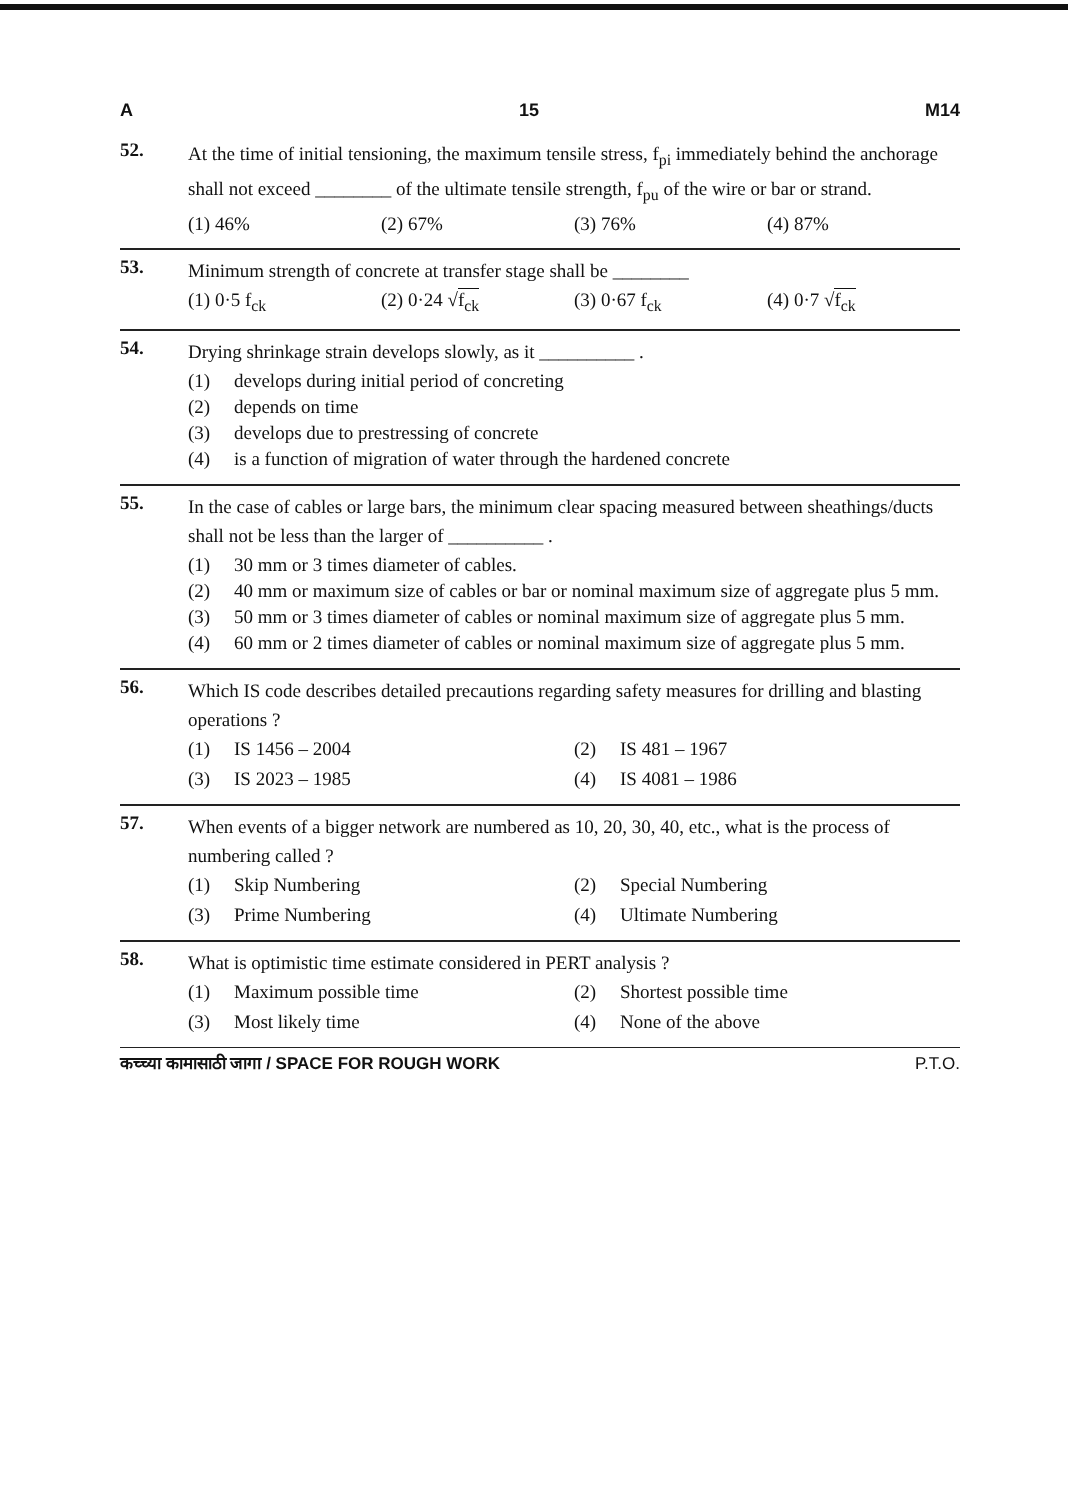A 15 M14
52.
At the time of initial tensioning, the maximum tensile stress, f<sub>pi</sub> immediately behind the anchorage shall not exceed ________ of the ultimate tensile strength, f<sub>pu</sub> of the wire or bar or strand.
(1) 46% (2) 67% (3) 76% (4) 87%
53.
Minimum strength of concrete at transfer stage shall be ________
(1) 0·5 f<sub>ck</sub> (2) 0·24 √f<sub>ck</sub> (3) 0·67 f<sub>ck</sub> (4) 0·7 √f<sub>ck</sub>
54.
Drying shrinkage strain develops slowly, as it __________ .
(1) develops during initial period of concreting
(2) depends on time
(3) develops due to prestressing of concrete
(4) is a function of migration of water through the hardened concrete
55.
In the case of cables or large bars, the minimum clear spacing measured between sheathings/ducts shall not be less than the larger of __________ .
(1) 30 mm or 3 times diameter of cables.
(2) 40 mm or maximum size of cables or bar or nominal maximum size of aggregate plus 5 mm.
(3) 50 mm or 3 times diameter of cables or nominal maximum size of aggregate plus 5 mm.
(4) 60 mm or 2 times diameter of cables or nominal maximum size of aggregate plus 5 mm.
56.
Which IS code describes detailed precautions regarding safety measures for drilling and blasting operations ?
(1) IS 1456 – 2004
(2) IS 481 – 1967
(3) IS 2023 – 1985
(4) IS 4081 – 1986
57.
When events of a bigger network are numbered as 10, 20, 30, 40, etc., what is the process of numbering called ?
(1) Skip Numbering
(2) Special Numbering
(3) Prime Numbering
(4) Ultimate Numbering
58.
What is optimistic time estimate considered in PERT analysis ?
(1) Maximum possible time
(2) Shortest possible time
(3) Most likely time
(4) None of the above
कच्च्या कामासाठी जागा / SPACE FOR ROUGH WORK P.T.O.